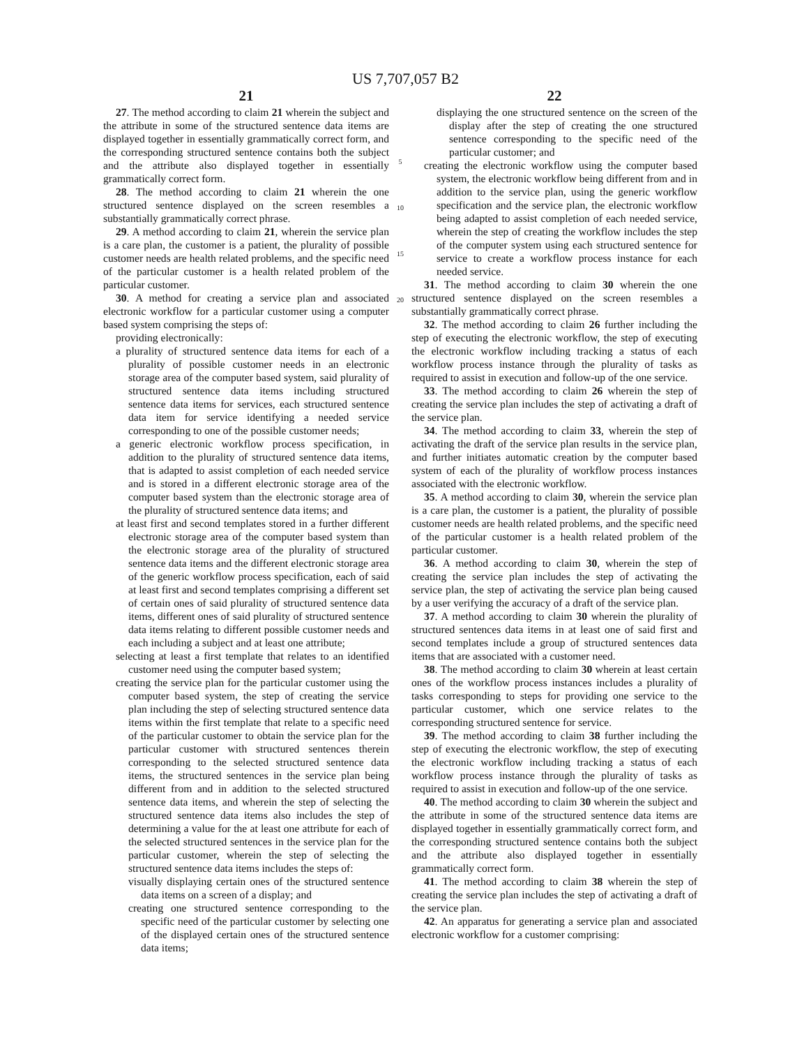US 7,707,057 B2
21
27. The method according to claim 21 wherein the subject and the attribute in some of the structured sentence data items are displayed together in essentially grammatically correct form, and the corresponding structured sentence contains both the subject and the attribute also displayed together in essentially grammatically correct form.
28. The method according to claim 21 wherein the one structured sentence displayed on the screen resembles a substantially grammatically correct phrase.
29. A method according to claim 21, wherein the service plan is a care plan, the customer is a patient, the plurality of possible customer needs are health related problems, and the specific need of the particular customer is a health related problem of the particular customer.
30. A method for creating a service plan and associated electronic workflow for a particular customer using a computer based system comprising the steps of:
providing electronically:
a plurality of structured sentence data items for each of a plurality of possible customer needs in an electronic storage area of the computer based system, said plurality of structured sentence data items including structured sentence data items for services, each structured sentence data item for service identifying a needed service corresponding to one of the possible customer needs;
a generic electronic workflow process specification, in addition to the plurality of structured sentence data items, that is adapted to assist completion of each needed service and is stored in a different electronic storage area of the computer based system than the electronic storage area of the plurality of structured sentence data items; and
at least first and second templates stored in a further different electronic storage area of the computer based system than the electronic storage area of the plurality of structured sentence data items and the different electronic storage area of the generic workflow process specification, each of said at least first and second templates comprising a different set of certain ones of said plurality of structured sentence data items, different ones of said plurality of structured sentence data items relating to different possible customer needs and each including a subject and at least one attribute;
selecting at least a first template that relates to an identified customer need using the computer based system;
creating the service plan for the particular customer using the computer based system, the step of creating the service plan including the step of selecting structured sentence data items within the first template that relate to a specific need of the particular customer to obtain the service plan for the particular customer with structured sentences therein corresponding to the selected structured sentence data items, the structured sentences in the service plan being different from and in addition to the selected structured sentence data items, and wherein the step of selecting the structured sentence data items also includes the step of determining a value for the at least one attribute for each of the selected structured sentences in the service plan for the particular customer, wherein the step of selecting the structured sentence data items includes the steps of:
visually displaying certain ones of the structured sentence data items on a screen of a display; and
creating one structured sentence corresponding to the specific need of the particular customer by selecting one of the displayed certain ones of the structured sentence data items;
5
10
15
20
22
displaying the one structured sentence on the screen of the display after the step of creating the one structured sentence corresponding to the specific need of the particular customer; and
creating the electronic workflow using the computer based system, the electronic workflow being different from and in addition to the service plan, using the generic workflow specification and the service plan, the electronic workflow being adapted to assist completion of each needed service, wherein the step of creating the workflow includes the step of the computer system using each structured sentence for service to create a workflow process instance for each needed service.
31. The method according to claim 30 wherein the one structured sentence displayed on the screen resembles a substantially grammatically correct phrase.
32. The method according to claim 26 further including the step of executing the electronic workflow, the step of executing the electronic workflow including tracking a status of each workflow process instance through the plurality of tasks as required to assist in execution and follow-up of the one service.
33. The method according to claim 26 wherein the step of creating the service plan includes the step of activating a draft of the service plan.
34. The method according to claim 33, wherein the step of activating the draft of the service plan results in the service plan, and further initiates automatic creation by the computer based system of each of the plurality of workflow process instances associated with the electronic workflow.
35. A method according to claim 30, wherein the service plan is a care plan, the customer is a patient, the plurality of possible customer needs are health related problems, and the specific need of the particular customer is a health related problem of the particular customer.
36. A method according to claim 30, wherein the step of creating the service plan includes the step of activating the service plan, the step of activating the service plan being caused by a user verifying the accuracy of a draft of the service plan.
37. A method according to claim 30 wherein the plurality of structured sentences data items in at least one of said first and second templates include a group of structured sentences data items that are associated with a customer need.
38. The method according to claim 30 wherein at least certain ones of the workflow process instances includes a plurality of tasks corresponding to steps for providing one service to the particular customer, which one service relates to the corresponding structured sentence for service.
39. The method according to claim 38 further including the step of executing the electronic workflow, the step of executing the electronic workflow including tracking a status of each workflow process instance through the plurality of tasks as required to assist in execution and follow-up of the one service.
40. The method according to claim 30 wherein the subject and the attribute in some of the structured sentence data items are displayed together in essentially grammatically correct form, and the corresponding structured sentence contains both the subject and the attribute also displayed together in essentially grammatically correct form.
41. The method according to claim 38 wherein the step of creating the service plan includes the step of activating a draft of the service plan.
42. An apparatus for generating a service plan and associated electronic workflow for a customer comprising: